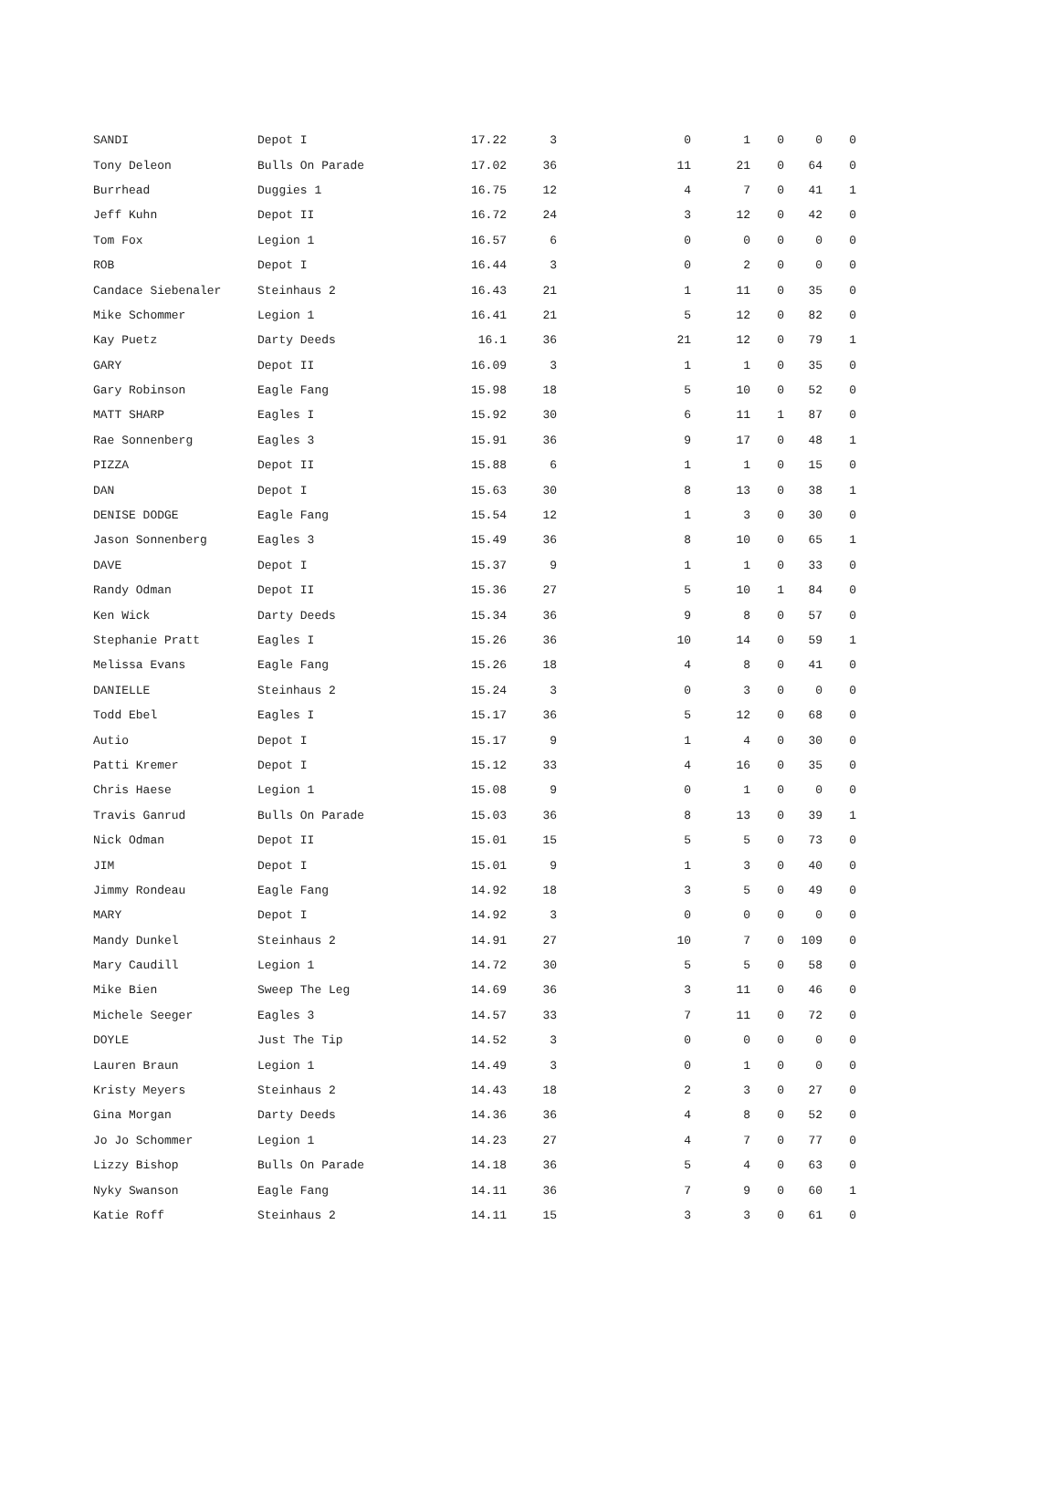| SANDI | Depot I | 17.22 | 3 | 0 | 1 | 0 | 0 | 0 |
| Tony Deleon | Bulls On Parade | 17.02 | 36 | 11 | 21 | 0 | 64 | 0 |
| Burrhead | Duggies 1 | 16.75 | 12 | 4 | 7 | 0 | 41 | 1 |
| Jeff Kuhn | Depot II | 16.72 | 24 | 3 | 12 | 0 | 42 | 0 |
| Tom Fox | Legion 1 | 16.57 | 6 | 0 | 0 | 0 | 0 | 0 |
| ROB | Depot I | 16.44 | 3 | 0 | 2 | 0 | 0 | 0 |
| Candace Siebenaler | Steinhaus 2 | 16.43 | 21 | 1 | 11 | 0 | 35 | 0 |
| Mike Schommer | Legion 1 | 16.41 | 21 | 5 | 12 | 0 | 82 | 0 |
| Kay Puetz | Darty Deeds | 16.1 | 36 | 21 | 12 | 0 | 79 | 1 |
| GARY | Depot II | 16.09 | 3 | 1 | 1 | 0 | 35 | 0 |
| Gary Robinson | Eagle Fang | 15.98 | 18 | 5 | 10 | 0 | 52 | 0 |
| MATT SHARP | Eagles I | 15.92 | 30 | 6 | 11 | 1 | 87 | 0 |
| Rae Sonnenberg | Eagles 3 | 15.91 | 36 | 9 | 17 | 0 | 48 | 1 |
| PIZZA | Depot II | 15.88 | 6 | 1 | 1 | 0 | 15 | 0 |
| DAN | Depot I | 15.63 | 30 | 8 | 13 | 0 | 38 | 1 |
| DENISE DODGE | Eagle Fang | 15.54 | 12 | 1 | 3 | 0 | 30 | 0 |
| Jason Sonnenberg | Eagles 3 | 15.49 | 36 | 8 | 10 | 0 | 65 | 1 |
| DAVE | Depot I | 15.37 | 9 | 1 | 1 | 0 | 33 | 0 |
| Randy Odman | Depot II | 15.36 | 27 | 5 | 10 | 1 | 84 | 0 |
| Ken Wick | Darty Deeds | 15.34 | 36 | 9 | 8 | 0 | 57 | 0 |
| Stephanie Pratt | Eagles I | 15.26 | 36 | 10 | 14 | 0 | 59 | 1 |
| Melissa Evans | Eagle Fang | 15.26 | 18 | 4 | 8 | 0 | 41 | 0 |
| DANIELLE | Steinhaus 2 | 15.24 | 3 | 0 | 3 | 0 | 0 | 0 |
| Todd Ebel | Eagles I | 15.17 | 36 | 5 | 12 | 0 | 68 | 0 |
| Autio | Depot I | 15.17 | 9 | 1 | 4 | 0 | 30 | 0 |
| Patti Kremer | Depot I | 15.12 | 33 | 4 | 16 | 0 | 35 | 0 |
| Chris Haese | Legion 1 | 15.08 | 9 | 0 | 1 | 0 | 0 | 0 |
| Travis Ganrud | Bulls On Parade | 15.03 | 36 | 8 | 13 | 0 | 39 | 1 |
| Nick Odman | Depot II | 15.01 | 15 | 5 | 5 | 0 | 73 | 0 |
| JIM | Depot I | 15.01 | 9 | 1 | 3 | 0 | 40 | 0 |
| Jimmy Rondeau | Eagle Fang | 14.92 | 18 | 3 | 5 | 0 | 49 | 0 |
| MARY | Depot I | 14.92 | 3 | 0 | 0 | 0 | 0 | 0 |
| Mandy Dunkel | Steinhaus 2 | 14.91 | 27 | 10 | 7 | 0 | 109 | 0 |
| Mary Caudill | Legion 1 | 14.72 | 30 | 5 | 5 | 0 | 58 | 0 |
| Mike Bien | Sweep The Leg | 14.69 | 36 | 3 | 11 | 0 | 46 | 0 |
| Michele Seeger | Eagles 3 | 14.57 | 33 | 7 | 11 | 0 | 72 | 0 |
| DOYLE | Just The Tip | 14.52 | 3 | 0 | 0 | 0 | 0 | 0 |
| Lauren Braun | Legion 1 | 14.49 | 3 | 0 | 1 | 0 | 0 | 0 |
| Kristy Meyers | Steinhaus 2 | 14.43 | 18 | 2 | 3 | 0 | 27 | 0 |
| Gina Morgan | Darty Deeds | 14.36 | 36 | 4 | 8 | 0 | 52 | 0 |
| Jo Jo Schommer | Legion 1 | 14.23 | 27 | 4 | 7 | 0 | 77 | 0 |
| Lizzy Bishop | Bulls On Parade | 14.18 | 36 | 5 | 4 | 0 | 63 | 0 |
| Nyky Swanson | Eagle Fang | 14.11 | 36 | 7 | 9 | 0 | 60 | 1 |
| Katie Roff | Steinhaus 2 | 14.11 | 15 | 3 | 3 | 0 | 61 | 0 |